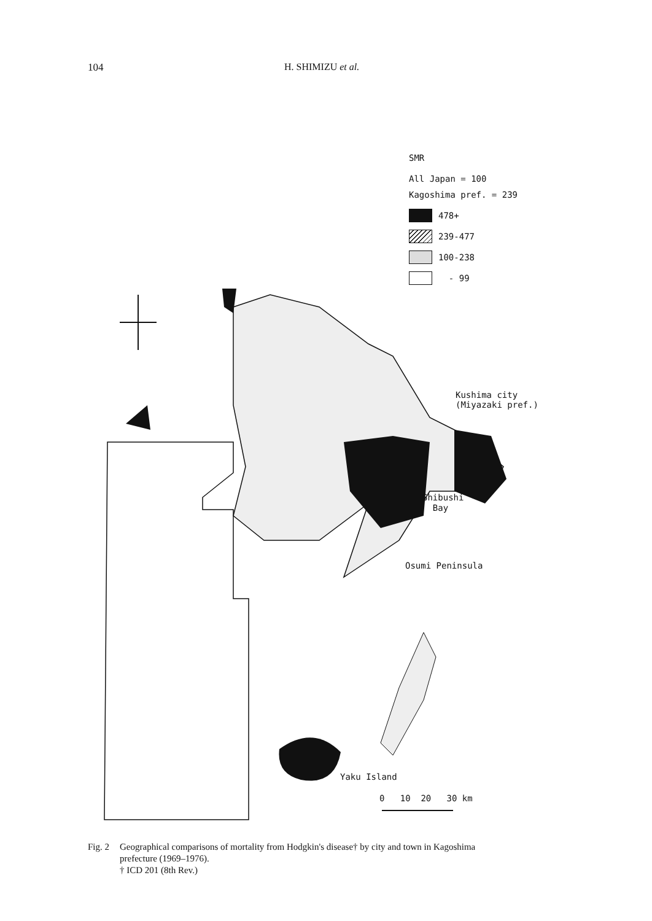104 H. SHIMIZU et al.
SMR
All Japan = 100
Kagoshima pref. = 239
478+
239-477
100-238
- 99
Kushima city
(Miyazaki pref.)
Shibushi
Bay
Osumi Peninsula
Yaku Island
0 10 20 30 km
Fig. 2
Geographical comparisons of mortality from Hodgkin's disease† by city and town in Kagoshima
prefecture (1969–1976).
† ICD 201 (8th Rev.)